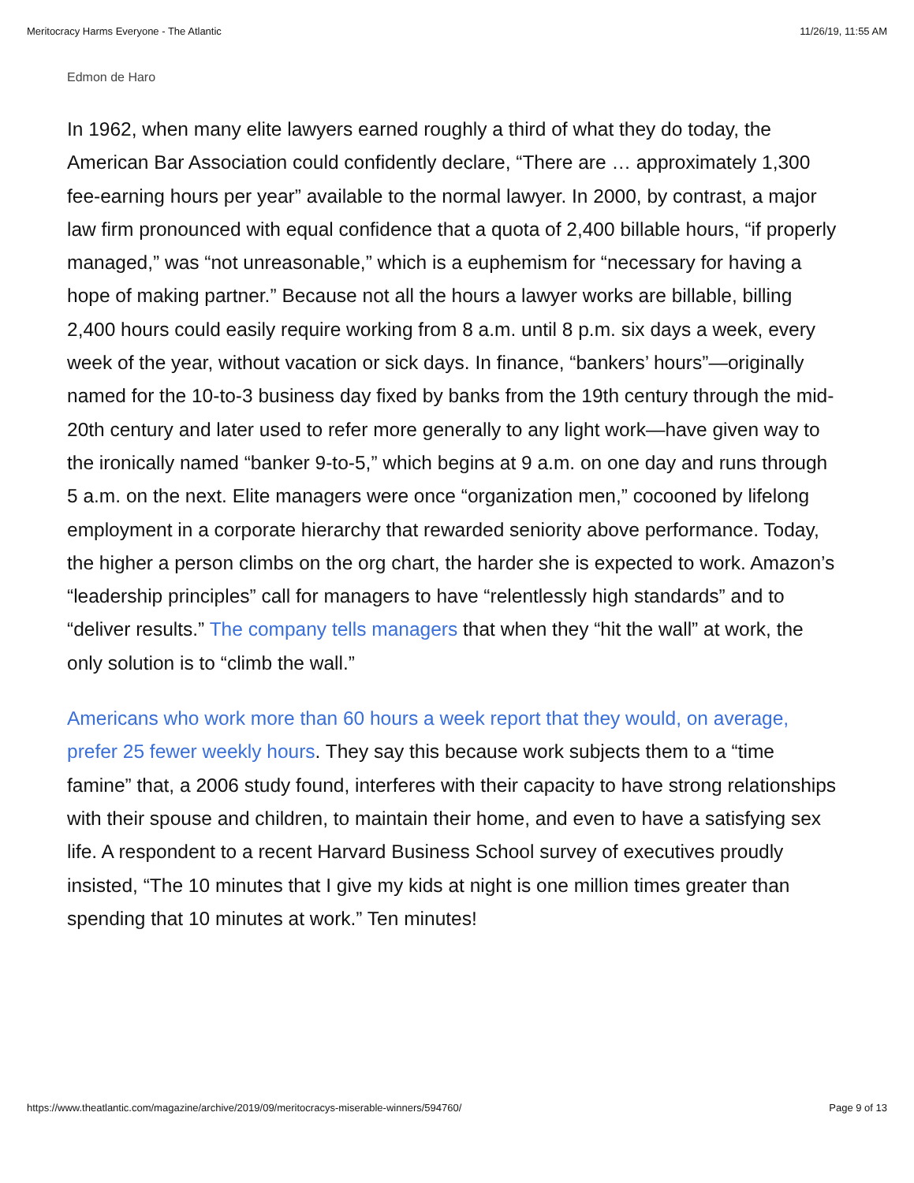Meritocracy Harms Everyone - The Atlantic 11/26/19, 11:55 AM
Edmon de Haro
In 1962, when many elite lawyers earned roughly a third of what they do today, the American Bar Association could confidently declare, “There are … approximately 1,300 fee-earning hours per year” available to the normal lawyer. In 2000, by contrast, a major law firm pronounced with equal confidence that a quota of 2,400 billable hours, “if properly managed,” was “not unreasonable,” which is a euphemism for “necessary for having a hope of making partner.” Because not all the hours a lawyer works are billable, billing 2,400 hours could easily require working from 8 a.m. until 8 p.m. six days a week, every week of the year, without vacation or sick days. In finance, “bankers’ hours”—originally named for the 10-to-3 business day fixed by banks from the 19th century through the mid-20th century and later used to refer more generally to any light work—have given way to the ironically named “banker 9-to-5,” which begins at 9 a.m. on one day and runs through 5 a.m. on the next. Elite managers were once “organization men,” cocooned by lifelong employment in a corporate hierarchy that rewarded seniority above performance. Today, the higher a person climbs on the org chart, the harder she is expected to work. Amazon’s “leadership principles” call for managers to have “relentlessly high standards” and to “deliver results.” The company tells managers that when they “hit the wall” at work, the only solution is to “climb the wall.”
Americans who work more than 60 hours a week report that they would, on average, prefer 25 fewer weekly hours. They say this because work subjects them to a “time famine” that, a 2006 study found, interferes with their capacity to have strong relationships with their spouse and children, to maintain their home, and even to have a satisfying sex life. A respondent to a recent Harvard Business School survey of executives proudly insisted, “The 10 minutes that I give my kids at night is one million times greater than spending that 10 minutes at work.” Ten minutes!
https://www.theatlantic.com/magazine/archive/2019/09/meritocracys-miserable-winners/594760/ Page 9 of 13